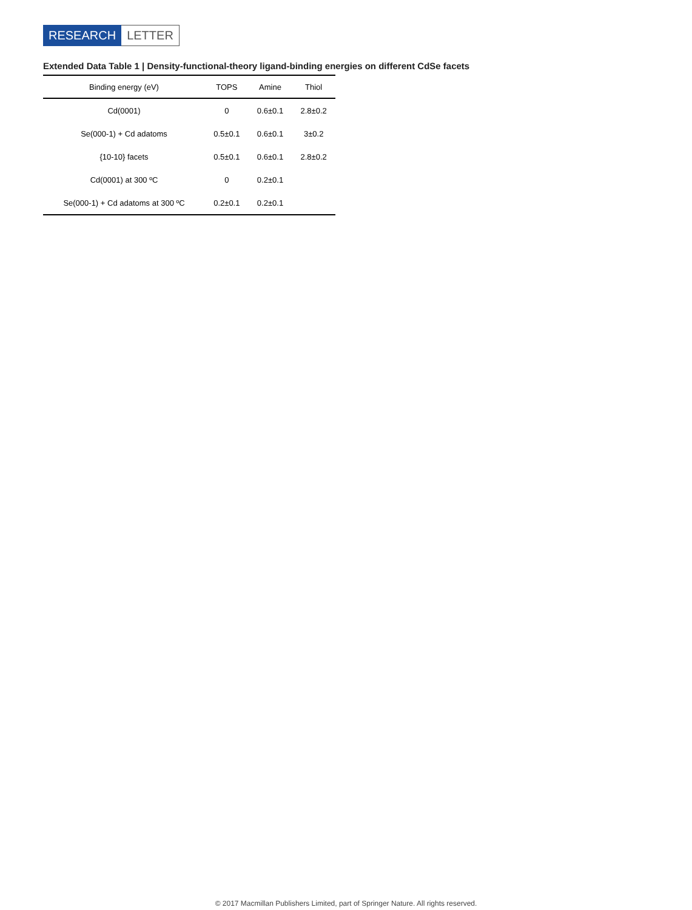RESEARCH LETTER
Extended Data Table 1 | Density-functional-theory ligand-binding energies on different CdSe facets
| Binding energy (eV) | TOPS | Amine | Thiol |
| --- | --- | --- | --- |
| Cd(0001) | 0 | 0.6±0.1 | 2.8±0.2 |
| Se(000-1) + Cd adatoms | 0.5±0.1 | 0.6±0.1 | 3±0.2 |
| {10-10} facets | 0.5±0.1 | 0.6±0.1 | 2.8±0.2 |
| Cd(0001) at 300 ºC | 0 | 0.2±0.1 | |
| Se(000-1) + Cd adatoms at 300 ºC | 0.2±0.1 | 0.2±0.1 | |
© 2017 Macmillan Publishers Limited, part of Springer Nature. All rights reserved.